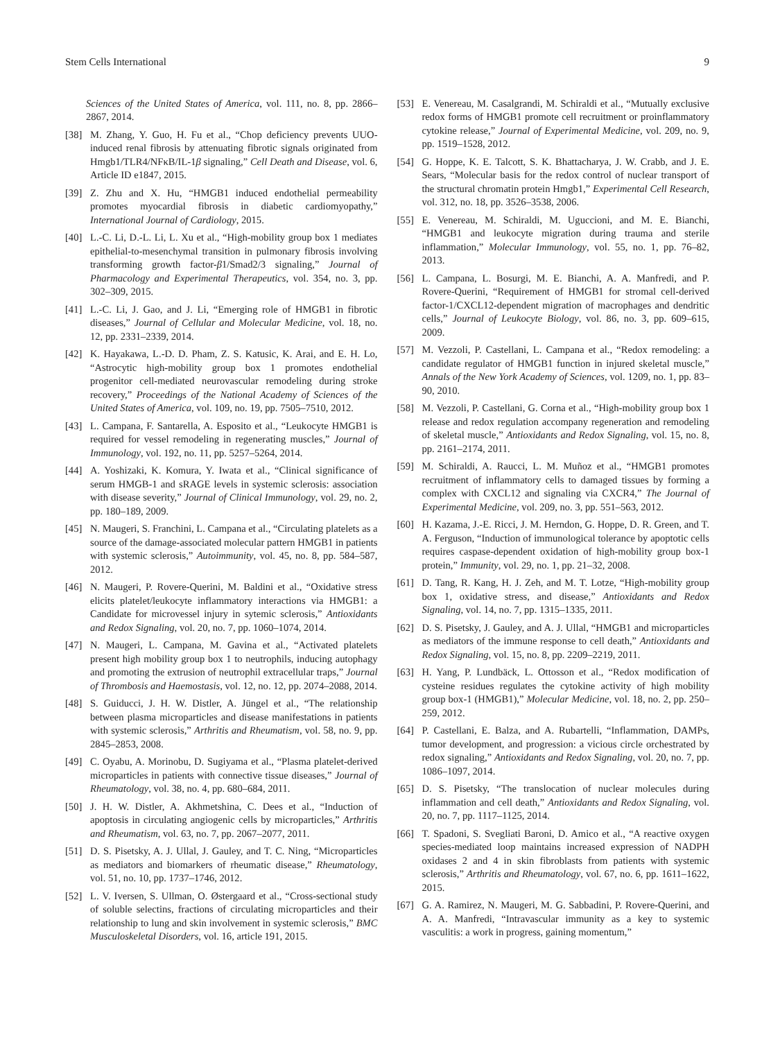Stem Cells International 9
Sciences of the United States of America, vol. 111, no. 8, pp. 2866–2867, 2014.
[38] M. Zhang, Y. Guo, H. Fu et al., “Chop deficiency prevents UUO-induced renal fibrosis by attenuating fibrotic signals originated from Hmgb1/TLR4/NFκB/IL-1β signaling,” Cell Death and Disease, vol. 6, Article ID e1847, 2015.
[39] Z. Zhu and X. Hu, “HMGB1 induced endothelial permeability promotes myocardial fibrosis in diabetic cardiomyopathy,” International Journal of Cardiology, 2015.
[40] L.-C. Li, D.-L. Li, L. Xu et al., “High-mobility group box 1 mediates epithelial-to-mesenchymal transition in pulmonary fibrosis involving transforming growth factor-β1/Smad2/3 signaling,” Journal of Pharmacology and Experimental Therapeutics, vol. 354, no. 3, pp. 302–309, 2015.
[41] L.-C. Li, J. Gao, and J. Li, “Emerging role of HMGB1 in fibrotic diseases,” Journal of Cellular and Molecular Medicine, vol. 18, no. 12, pp. 2331–2339, 2014.
[42] K. Hayakawa, L.-D. D. Pham, Z. S. Katusic, K. Arai, and E. H. Lo, “Astrocytic high-mobility group box 1 promotes endothelial progenitor cell-mediated neurovascular remodeling during stroke recovery,” Proceedings of the National Academy of Sciences of the United States of America, vol. 109, no. 19, pp. 7505–7510, 2012.
[43] L. Campana, F. Santarella, A. Esposito et al., “Leukocyte HMGB1 is required for vessel remodeling in regenerating muscles,” Journal of Immunology, vol. 192, no. 11, pp. 5257–5264, 2014.
[44] A. Yoshizaki, K. Komura, Y. Iwata et al., “Clinical significance of serum HMGB-1 and sRAGE levels in systemic sclerosis: association with disease severity,” Journal of Clinical Immunology, vol. 29, no. 2, pp. 180–189, 2009.
[45] N. Maugeri, S. Franchini, L. Campana et al., “Circulating platelets as a source of the damage-associated molecular pattern HMGB1 in patients with systemic sclerosis,” Autoimmunity, vol. 45, no. 8, pp. 584–587, 2012.
[46] N. Maugeri, P. Rovere-Querini, M. Baldini et al., “Oxidative stress elicits platelet/leukocyte inflammatory interactions via HMGB1: a Candidate for microvessel injury in sytemic sclerosis,” Antioxidants and Redox Signaling, vol. 20, no. 7, pp. 1060–1074, 2014.
[47] N. Maugeri, L. Campana, M. Gavina et al., “Activated platelets present high mobility group box 1 to neutrophils, inducing autophagy and promoting the extrusion of neutrophil extracellular traps,” Journal of Thrombosis and Haemostasis, vol. 12, no. 12, pp. 2074–2088, 2014.
[48] S. Guiducci, J. H. W. Distler, A. Jüngel et al., “The relationship between plasma microparticles and disease manifestations in patients with systemic sclerosis,” Arthritis and Rheumatism, vol. 58, no. 9, pp. 2845–2853, 2008.
[49] C. Oyabu, A. Morinobu, D. Sugiyama et al., “Plasma platelet-derived microparticles in patients with connective tissue diseases,” Journal of Rheumatology, vol. 38, no. 4, pp. 680–684, 2011.
[50] J. H. W. Distler, A. Akhmetshina, C. Dees et al., “Induction of apoptosis in circulating angiogenic cells by microparticles,” Arthritis and Rheumatism, vol. 63, no. 7, pp. 2067–2077, 2011.
[51] D. S. Pisetsky, A. J. Ullal, J. Gauley, and T. C. Ning, “Microparticles as mediators and biomarkers of rheumatic disease,” Rheumatology, vol. 51, no. 10, pp. 1737–1746, 2012.
[52] L. V. Iversen, S. Ullman, O. Østergaard et al., “Cross-sectional study of soluble selectins, fractions of circulating microparticles and their relationship to lung and skin involvement in systemic sclerosis,” BMC Musculoskeletal Disorders, vol. 16, article 191, 2015.
[53] E. Venereau, M. Casalgrandi, M. Schiraldi et al., “Mutually exclusive redox forms of HMGB1 promote cell recruitment or proinflammatory cytokine release,” Journal of Experimental Medicine, vol. 209, no. 9, pp. 1519–1528, 2012.
[54] G. Hoppe, K. E. Talcott, S. K. Bhattacharya, J. W. Crabb, and J. E. Sears, “Molecular basis for the redox control of nuclear transport of the structural chromatin protein Hmgb1,” Experimental Cell Research, vol. 312, no. 18, pp. 3526–3538, 2006.
[55] E. Venereau, M. Schiraldi, M. Uguccioni, and M. E. Bianchi, “HMGB1 and leukocyte migration during trauma and sterile inflammation,” Molecular Immunology, vol. 55, no. 1, pp. 76–82, 2013.
[56] L. Campana, L. Bosurgi, M. E. Bianchi, A. A. Manfredi, and P. Rovere-Querini, “Requirement of HMGB1 for stromal cell-derived factor-1/CXCL12-dependent migration of macrophages and dendritic cells,” Journal of Leukocyte Biology, vol. 86, no. 3, pp. 609–615, 2009.
[57] M. Vezzoli, P. Castellani, L. Campana et al., “Redox remodeling: a candidate regulator of HMGB1 function in injured skeletal muscle,” Annals of the New York Academy of Sciences, vol. 1209, no. 1, pp. 83–90, 2010.
[58] M. Vezzoli, P. Castellani, G. Corna et al., “High-mobility group box 1 release and redox regulation accompany regeneration and remodeling of skeletal muscle,” Antioxidants and Redox Signaling, vol. 15, no. 8, pp. 2161–2174, 2011.
[59] M. Schiraldi, A. Raucci, L. M. Muñoz et al., “HMGB1 promotes recruitment of inflammatory cells to damaged tissues by forming a complex with CXCL12 and signaling via CXCR4,” The Journal of Experimental Medicine, vol. 209, no. 3, pp. 551–563, 2012.
[60] H. Kazama, J.-E. Ricci, J. M. Herndon, G. Hoppe, D. R. Green, and T. A. Ferguson, “Induction of immunological tolerance by apoptotic cells requires caspase-dependent oxidation of high-mobility group box-1 protein,” Immunity, vol. 29, no. 1, pp. 21–32, 2008.
[61] D. Tang, R. Kang, H. J. Zeh, and M. T. Lotze, “High-mobility group box 1, oxidative stress, and disease,” Antioxidants and Redox Signaling, vol. 14, no. 7, pp. 1315–1335, 2011.
[62] D. S. Pisetsky, J. Gauley, and A. J. Ullal, “HMGB1 and microparticles as mediators of the immune response to cell death,” Antioxidants and Redox Signaling, vol. 15, no. 8, pp. 2209–2219, 2011.
[63] H. Yang, P. Lundbäck, L. Ottosson et al., “Redox modification of cysteine residues regulates the cytokine activity of high mobility group box-1 (HMGB1),” Molecular Medicine, vol. 18, no. 2, pp. 250–259, 2012.
[64] P. Castellani, E. Balza, and A. Rubartelli, “Inflammation, DAMPs, tumor development, and progression: a vicious circle orchestrated by redox signaling,” Antioxidants and Redox Signaling, vol. 20, no. 7, pp. 1086–1097, 2014.
[65] D. S. Pisetsky, “The translocation of nuclear molecules during inflammation and cell death,” Antioxidants and Redox Signaling, vol. 20, no. 7, pp. 1117–1125, 2014.
[66] T. Spadoni, S. Svegliati Baroni, D. Amico et al., “A reactive oxygen species-mediated loop maintains increased expression of NADPH oxidases 2 and 4 in skin fibroblasts from patients with systemic sclerosis,” Arthritis and Rheumatology, vol. 67, no. 6, pp. 1611–1622, 2015.
[67] G. A. Ramirez, N. Maugeri, M. G. Sabbadini, P. Rovere-Querini, and A. A. Manfredi, “Intravascular immunity as a key to systemic vasculitis: a work in progress, gaining momentum,”